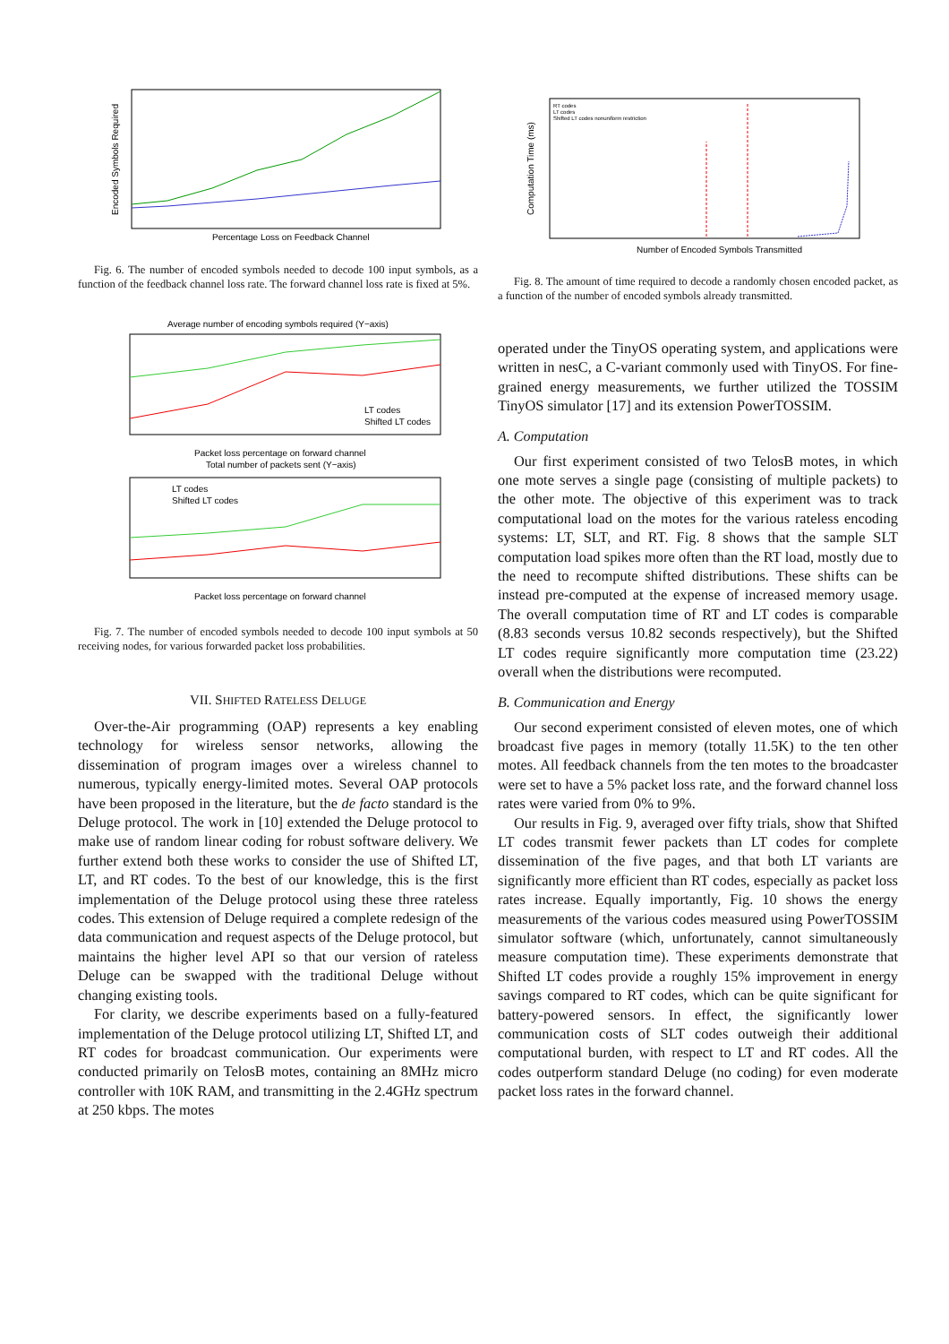Percentage Loss on Feedback Channel
Encoded Symbols Required
Fig. 6. The number of encoded symbols needed to decode 100 input symbols, as a function of the feedback channel loss rate. The forward channel loss rate is fixed at 5%.
Average number of encoding symbols required (Y−axis)
LT codes
Shifted LT codes
Packet loss percentage on forward channel
Total number of packets sent (Y−axis)
LT codes
Shifted LT codes
Packet loss percentage on forward channel
Fig. 7. The number of encoded symbols needed to decode 100 input symbols at 50 receiving nodes, for various forwarded packet loss probabilities.
VII. SHIFTED RATELESS DELUGE
Over-the-Air programming (OAP) represents a key enabling technology for wireless sensor networks, allowing the dissemination of program images over a wireless channel to numerous, typically energy-limited motes. Several OAP protocols have been proposed in the literature, but the de facto standard is the Deluge protocol. The work in [10] extended the Deluge protocol to make use of random linear coding for robust software delivery. We further extend both these works to consider the use of Shifted LT, LT, and RT codes. To the best of our knowledge, this is the first implementation of the Deluge protocol using these three rateless codes. This extension of Deluge required a complete redesign of the data communication and request aspects of the Deluge protocol, but maintains the higher level API so that our version of rateless Deluge can be swapped with the traditional Deluge without changing existing tools.
For clarity, we describe experiments based on a fully-featured implementation of the Deluge protocol utilizing LT, Shifted LT, and RT codes for broadcast communication. Our experiments were conducted primarily on TelosB motes, containing an 8MHz micro controller with 10K RAM, and transmitting in the 2.4GHz spectrum at 250 kbps. The motes
RT codes
LT codes
Shifted LT codes nonuniform restriction
Number of Encoded Symbols Transmitted
Computation Time (ms)
Fig. 8. The amount of time required to decode a randomly chosen encoded packet, as a function of the number of encoded symbols already transmitted.
operated under the TinyOS operating system, and applications were written in nesC, a C-variant commonly used with TinyOS. For fine-grained energy measurements, we further utilized the TOSSIM TinyOS simulator [17] and its extension PowerTOSSIM.
A. Computation
Our first experiment consisted of two TelosB motes, in which one mote serves a single page (consisting of multiple packets) to the other mote. The objective of this experiment was to track computational load on the motes for the various rateless encoding systems: LT, SLT, and RT. Fig. 8 shows that the sample SLT computation load spikes more often than the RT load, mostly due to the need to recompute shifted distributions. These shifts can be instead pre-computed at the expense of increased memory usage. The overall computation time of RT and LT codes is comparable (8.83 seconds versus 10.82 seconds respectively), but the Shifted LT codes require significantly more computation time (23.22) overall when the distributions were recomputed.
B. Communication and Energy
Our second experiment consisted of eleven motes, one of which broadcast five pages in memory (totally 11.5K) to the ten other motes. All feedback channels from the ten motes to the broadcaster were set to have a 5% packet loss rate, and the forward channel loss rates were varied from 0% to 9%.
Our results in Fig. 9, averaged over fifty trials, show that Shifted LT codes transmit fewer packets than LT codes for complete dissemination of the five pages, and that both LT variants are significantly more efficient than RT codes, especially as packet loss rates increase. Equally importantly, Fig. 10 shows the energy measurements of the various codes measured using PowerTOSSIM simulator software (which, unfortunately, cannot simultaneously measure computation time). These experiments demonstrate that Shifted LT codes provide a roughly 15% improvement in energy savings compared to RT codes, which can be quite significant for battery-powered sensors. In effect, the significantly lower communication costs of SLT codes outweigh their additional computational burden, with respect to LT and RT codes. All the codes outperform standard Deluge (no coding) for even moderate packet loss rates in the forward channel.